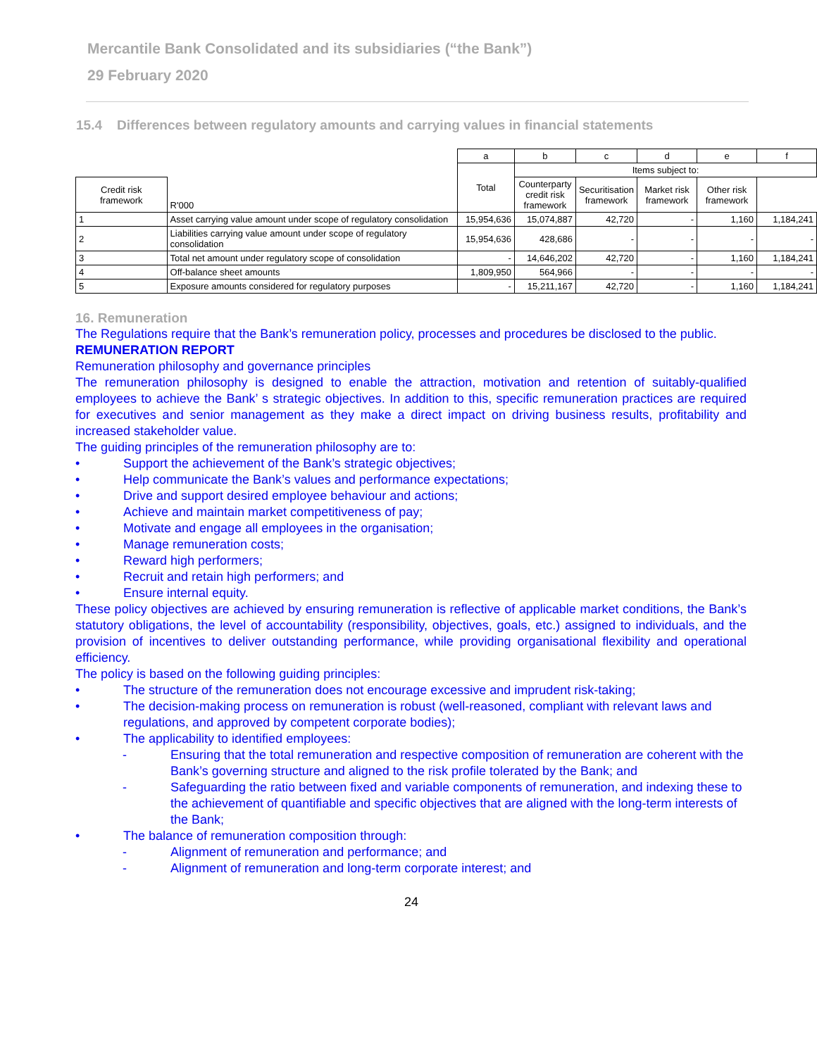Mercantile Bank Consolidated and its subsidiaries (“the Bank”)
29 February 2020
15.4 Differences between regulatory amounts and carrying values in financial statements
| | | a | b | c | d | e | f |
| --- | --- | --- | --- | --- | --- | --- | --- |
| | R'000 | Total | Items subject to: | | | | |
| Credit risk framework | | | Counterparty credit risk framework | Securitisation framework | Market risk framework | Other risk framework | |
| 1 | Asset carrying value amount under scope of regulatory consolidation | 15,954,636 | 15,074,887 | 42,720 | - | 1,160 | 1,184,241 |
| 2 | Liabilities carrying value amount under scope of regulatory consolidation | 15,954,636 | 428,686 | - | - | - | - |
| 3 | Total net amount under regulatory scope of consolidation | - | 14,646,202 | 42,720 | - | 1,160 | 1,184,241 |
| 4 | Off-balance sheet amounts | 1,809,950 | 564,966 | - | - | - | - |
| 5 | Exposure amounts considered for regulatory purposes | - | 15,211,167 | 42,720 | - | 1,160 | 1,184,241 |
16. Remuneration
The Regulations require that the Bank’s remuneration policy, processes and procedures be disclosed to the public.
REMUNERATION REPORT
Remuneration philosophy and governance principles
The remuneration philosophy is designed to enable the attraction, motivation and retention of suitably-qualified employees to achieve the Bank’ s strategic objectives. In addition to this, specific remuneration practices are required for executives and senior management as they make a direct impact on driving business results, profitability and increased stakeholder value.
The guiding principles of the remuneration philosophy are to:
• Support the achievement of the Bank’s strategic objectives;
• Help communicate the Bank’s values and performance expectations;
• Drive and support desired employee behaviour and actions;
• Achieve and maintain market competitiveness of pay;
• Motivate and engage all employees in the organisation;
• Manage remuneration costs;
• Reward high performers;
• Recruit and retain high performers; and
• Ensure internal equity.
These policy objectives are achieved by ensuring remuneration is reflective of applicable market conditions, the Bank’s statutory obligations, the level of accountability (responsibility, objectives, goals, etc.) assigned to individuals, and the provision of incentives to deliver outstanding performance, while providing organisational flexibility and operational efficiency.
The policy is based on the following guiding principles:
• The structure of the remuneration does not encourage excessive and imprudent risk-taking;
• The decision-making process on remuneration is robust (well-reasoned, compliant with relevant laws and regulations, and approved by competent corporate bodies);
• The applicability to identified employees:
- Ensuring that the total remuneration and respective composition of remuneration are coherent with the Bank’s governing structure and aligned to the risk profile tolerated by the Bank; and
- Safeguarding the ratio between fixed and variable components of remuneration, and indexing these to the achievement of quantifiable and specific objectives that are aligned with the long-term interests of the Bank;
• The balance of remuneration composition through:
- Alignment of remuneration and performance; and
- Alignment of remuneration and long-term corporate interest; and
24